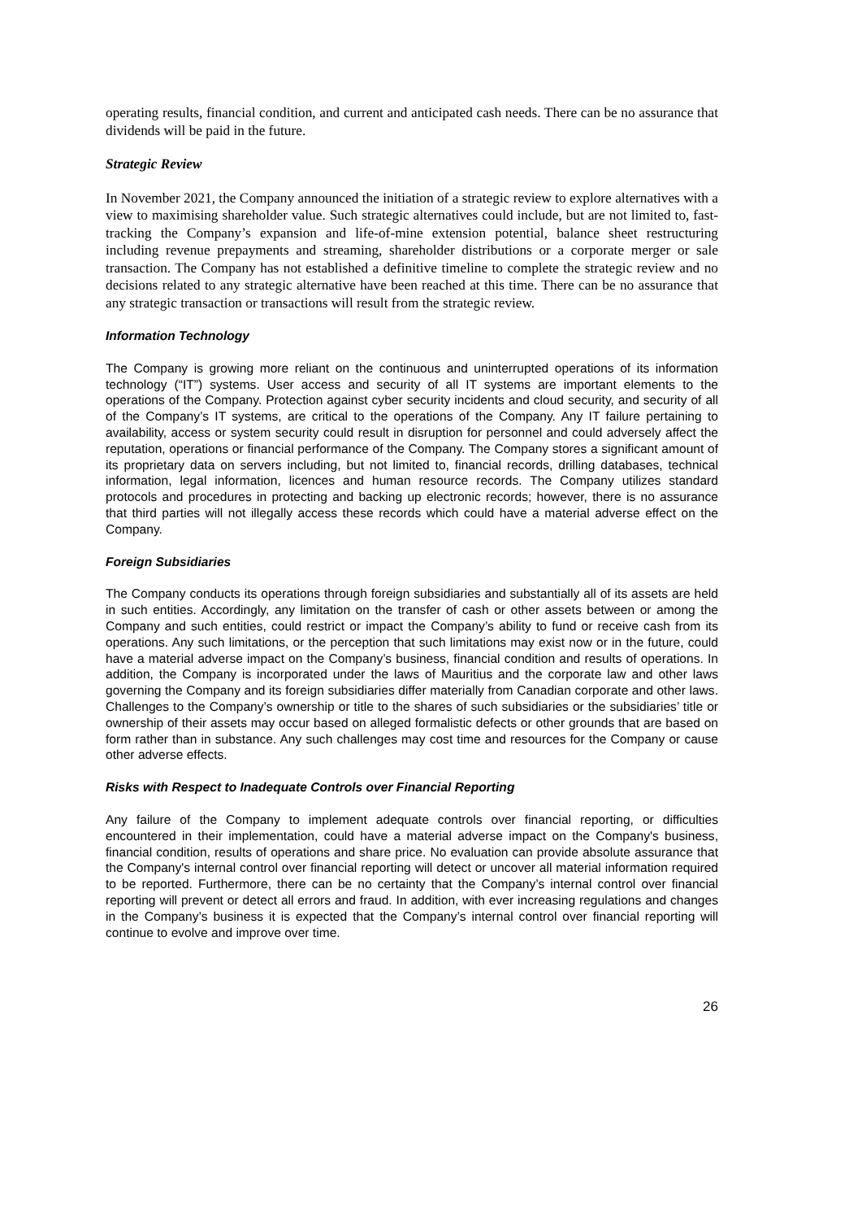operating results, financial condition, and current and anticipated cash needs. There can be no assurance that dividends will be paid in the future.
Strategic Review
In November 2021, the Company announced the initiation of a strategic review to explore alternatives with a view to maximising shareholder value. Such strategic alternatives could include, but are not limited to, fast-tracking the Company’s expansion and life-of-mine extension potential, balance sheet restructuring including revenue prepayments and streaming, shareholder distributions or a corporate merger or sale transaction. The Company has not established a definitive timeline to complete the strategic review and no decisions related to any strategic alternative have been reached at this time. There can be no assurance that any strategic transaction or transactions will result from the strategic review.
Information Technology
The Company is growing more reliant on the continuous and uninterrupted operations of its information technology (“IT”) systems. User access and security of all IT systems are important elements to the operations of the Company. Protection against cyber security incidents and cloud security, and security of all of the Company’s IT systems, are critical to the operations of the Company. Any IT failure pertaining to availability, access or system security could result in disruption for personnel and could adversely affect the reputation, operations or financial performance of the Company. The Company stores a significant amount of its proprietary data on servers including, but not limited to, financial records, drilling databases, technical information, legal information, licences and human resource records. The Company utilizes standard protocols and procedures in protecting and backing up electronic records; however, there is no assurance that third parties will not illegally access these records which could have a material adverse effect on the Company.
Foreign Subsidiaries
The Company conducts its operations through foreign subsidiaries and substantially all of its assets are held in such entities. Accordingly, any limitation on the transfer of cash or other assets between or among the Company and such entities, could restrict or impact the Company’s ability to fund or receive cash from its operations. Any such limitations, or the perception that such limitations may exist now or in the future, could have a material adverse impact on the Company’s business, financial condition and results of operations. In addition, the Company is incorporated under the laws of Mauritius and the corporate law and other laws governing the Company and its foreign subsidiaries differ materially from Canadian corporate and other laws. Challenges to the Company’s ownership or title to the shares of such subsidiaries or the subsidiaries’ title or ownership of their assets may occur based on alleged formalistic defects or other grounds that are based on form rather than in substance. Any such challenges may cost time and resources for the Company or cause other adverse effects.
Risks with Respect to Inadequate Controls over Financial Reporting
Any failure of the Company to implement adequate controls over financial reporting, or difficulties encountered in their implementation, could have a material adverse impact on the Company's business, financial condition, results of operations and share price. No evaluation can provide absolute assurance that the Company's internal control over financial reporting will detect or uncover all material information required to be reported. Furthermore, there can be no certainty that the Company’s internal control over financial reporting will prevent or detect all errors and fraud. In addition, with ever increasing regulations and changes in the Company’s business it is expected that the Company’s internal control over financial reporting will continue to evolve and improve over time.
26